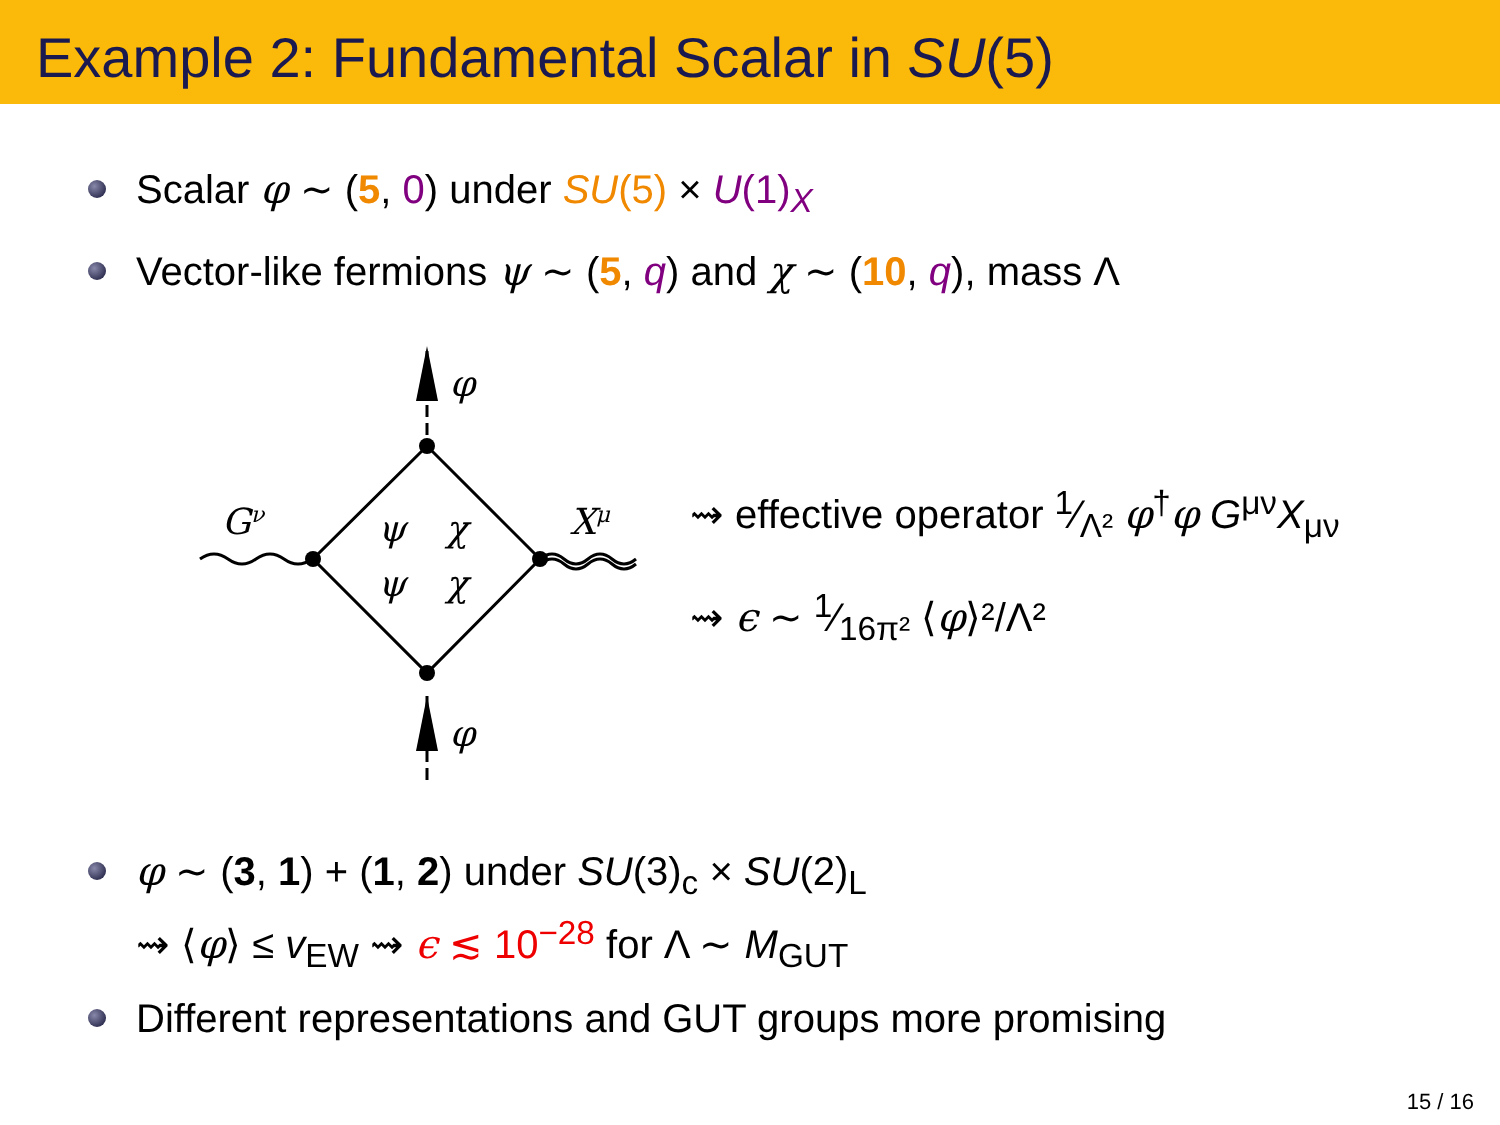Example 2: Fundamental Scalar in SU(5)
Scalar φ ∼ (5, 0) under SU(5) × U(1)<sub>X</sub>
Vector-like fermions ψ ∼ (5, q) and χ ∼ (10, q), mass Λ
φ
φ
Gν
Xμ
ψ
χ
ψ
χ
⇝ effective operator 1⁄Λ² φ<sup>†</sup>φ G<sup>μν</sup>X<sub>μν</sub>
⇝ ϵ ∼ 1⁄16π² ⟨φ⟩²/Λ²
φ ∼ (3, 1) + (1, 2) under SU(3)<sub>c</sub> × SU(2)<sub>L</sub>
⇝ ⟨φ⟩ ≤ v<sub>EW</sub> ⇝ ϵ ≲ 10<sup>−28</sup> for Λ ∼ M<sub>GUT</sub>
Different representations and GUT groups more promising
15 / 16